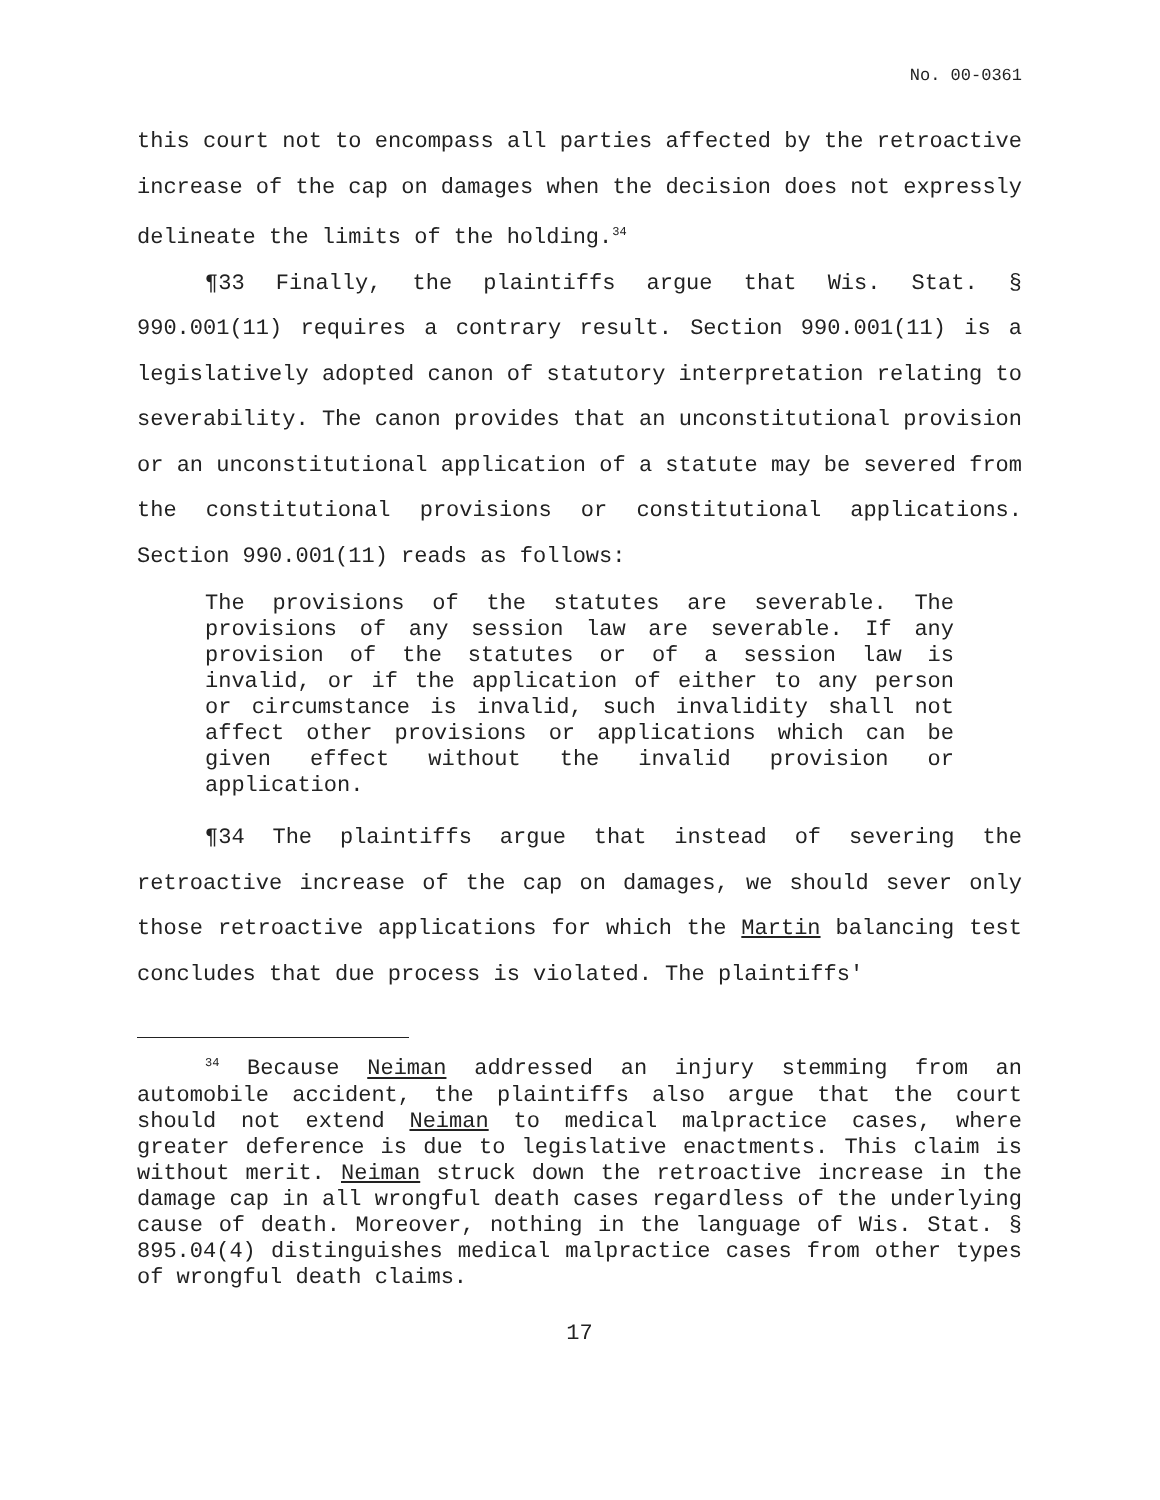No. 00-0361
this court not to encompass all parties affected by the retroactive increase of the cap on damages when the decision does not expressly delineate the limits of the holding.<sup>34</sup>
¶33 Finally, the plaintiffs argue that Wis. Stat. § 990.001(11) requires a contrary result. Section 990.001(11) is a legislatively adopted canon of statutory interpretation relating to severability. The canon provides that an unconstitutional provision or an unconstitutional application of a statute may be severed from the constitutional provisions or constitutional applications. Section 990.001(11) reads as follows:
The provisions of the statutes are severable. The provisions of any session law are severable. If any provision of the statutes or of a session law is invalid, or if the application of either to any person or circumstance is invalid, such invalidity shall not affect other provisions or applications which can be given effect without the invalid provision or application.
¶34 The plaintiffs argue that instead of severing the retroactive increase of the cap on damages, we should sever only those retroactive applications for which the Martin balancing test concludes that due process is violated. The plaintiffs'
<sup>34</sup> Because Neiman addressed an injury stemming from an automobile accident, the plaintiffs also argue that the court should not extend Neiman to medical malpractice cases, where greater deference is due to legislative enactments. This claim is without merit. Neiman struck down the retroactive increase in the damage cap in all wrongful death cases regardless of the underlying cause of death. Moreover, nothing in the language of Wis. Stat. § 895.04(4) distinguishes medical malpractice cases from other types of wrongful death claims.
17